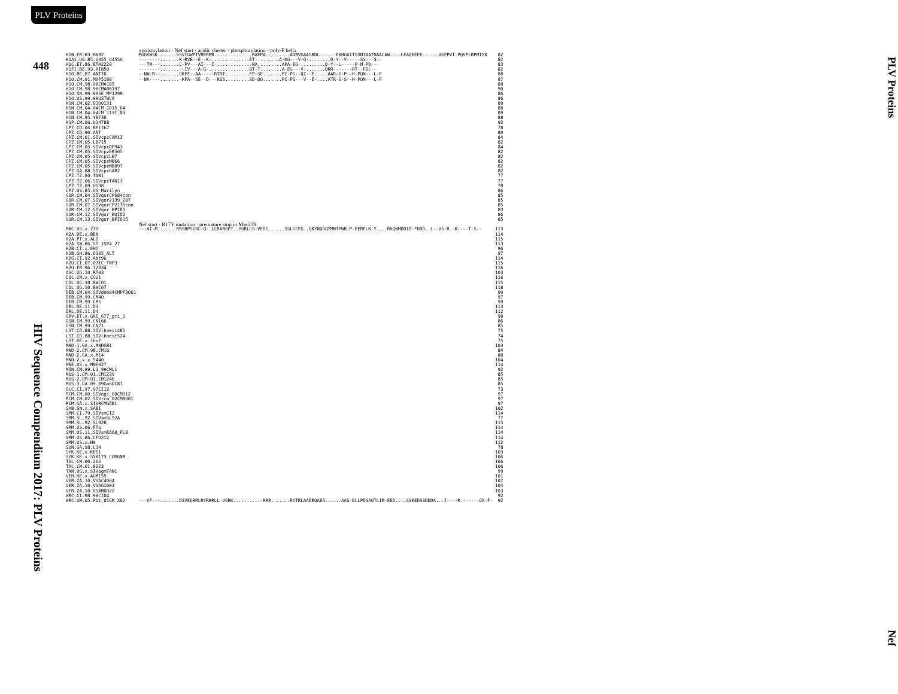PLV Proteins
448
HIV Sequence Compendium 2017: PLV Proteins
| | myristoylation · Nef start · acidic cluster · phosphorylation · poly-P helix | |
| H1B.FR.83.HXB2 | MGGKWSK.......SSVIGWPTVRERMR..............RAEPA.........ADRVGAASRDL......EKHGAITSSNTAATNAACAW....LEAQEEEE......VGFPVT.PQVPLRPMTYK | 82 |
| H1A1.UG.85.U455_U455A | --------.......K-RVE--E--K-..............ET-........A-KG---V-Q-........D-Y--V-----SS---S-- | 82 |
| H1C.ET.86.ETH2220 | ---TM---.......C-PV---AI---I-.............RA.........APA-EG-.........D-Y--L-----P-N-PD--- | 83 |
| H1F1.BE.93.VI850 | --------.......--IV---A-G-...............QT-T........A-EG---V-.......DRR-------RT--PDL-- | 82 |
| H1O.BE.87.ANT70 | --NALR--.......GKFE--AA-----RTRT.........FP-SE.......PC-PG--QI--E-....AAR-G-P--H-PQN---L-F | 88 |
| H1O.CM.91.MVP5180 | --NA----.......-KFA--SE--D---RSS.........SD-QQ.......PC-PG---V--E-....ATR-G-S--H-PQN---L-F | 87 |
| H1O.CM.98.98CMA105 | | 88 |
| H1O.CM.98.98CMABB197 | | 90 |
| H1O.SN.99.99SE_MP1299 | | 86 |
| H1O.US.99.99USTWLA | | 86 |
| H1N.CM.02.DJO0131 | | 89 |
| H1N.CM.04.04CM_1015_04 | | 88 |
| H1N.CM.04.04CM_1131_03 | | 89 |
| H1N.CM.95.YBF30 | | 88 |
| H1P.CM.06.U14788 | | 92 |
| CPZ.CD.06.BF1167 | | 78 |
| CPZ.CD.90.ANT | | 80 |
| CPZ.CM.01.SIVcpzCAM13 | | 84 |
| CPZ.CM.05.LB715 | | 82 |
| CPZ.CM.05.SIVcpzDP943 | | 84 |
| CPZ.CM.05.SIVcpzEK505 | | 82 |
| CPZ.CM.05.SIVcpzLB7 | | 82 |
| CPZ.CM.05.SIVcpzMB66 | | 82 |
| CPZ.CM.05.SIVcpzMB897 | | 82 |
| CPZ.GA.88.SIVcpzGAB2 | | 82 |
| CPZ.TZ.00.TAN1 | | 77 |
| CPZ.TZ.06.SIVcpzTAN13 | | 77 |
| CPZ.TZ.09.UG38 | | 78 |
| CPZ.US.85.US_Marilyn | | 86 |
| GOR.CM.04.SIVgorCP684con | | 85 |
| GOR.CM.07.SIVgor2139_287 | | 85 |
| GOR.CM.07.SIVgorCP2135con | | 85 |
| GOR.CM.12.SIVgor_BPID1 | | 83 |
| GOR.CM.12.SIVgor_BQID2 | | 86 |
| GOR.CM.13.SIVgor_BPID15 | | 85 |
| | Nef start · R17Y mutation · premature stop in Mac239 | |
| MAC.US.x.239 | ---AI-M.......RRSRPSGDL-Q-.LLRARGET..YGRLLG-VEDG......SSLSCEG..QKYNQGQYMNTPWR-P-EERELK-Y....RKQNMDDID-*DDD..L--VS-R.-K----T-S-- | 113 |
| H2A.DE.x.BEN | | 114 |
| H2A.PT.x.ALI | | 115 |
| H2A.SN.86.ST_JSP4_27 | | 113 |
| H2B.CI.x.EHO | | 96 |
| H2B.GH.86.D205_ALT | | 97 |
| H2G.CI.92.Abt96 | | 114 |
| H2U.CI.07.07IC_TNP3 | | 115 |
| H2U.FR.96.12034 | | 116 |
| ASC.UG.10.RT03 | | 103 |
| COL.CM.x.CGU1 | | 116 |
| COL.UG.10.BWC01 | | 115 |
| COL.UG.10.BWC07 | | 118 |
| DEB.CM.04.SIVdeb04CMPF3061 | | 99 |
| DEB.CM.99.CM40 | | 97 |
| DEB.CM.99.CM5 | | 99 |
| DRL.DE.11.D3 | | 113 |
| DRL.DE.11.D4 | | 112 |
| GRV.ET.x.GRI_677_gri_1 | | 98 |
| GSN.CM.99.CN166 | | 86 |
| GSN.CM.99.CN71 | | 85 |
| LST.CD.88.SIVlhoest485 | | 75 |
| LST.CD.88.SIVlhoest524 | | 74 |
| LST.KE.x.lho7 | | 75 |
| MND-1.GA.x.MNDGB1 | | 103 |
| MND-2.CM.98.CM16 | | 84 |
| MND-2.GA.x.M14 | | 88 |
| MND-2.x.x.5440 | | 104 |
| MNE.US.x.MNE027 | | 114 |
| MON.CM.99.L1_99CML1 | | 92 |
| MUS-1.CM.01.CM1239 | | 85 |
| MUS-2.CM.01.CM1246 | | 85 |
| MUS-3.GA.09.09GabOI81 | | 85 |
| OLC.CI.97.97CI12 | | 73 |
| RCM.CM.00.SIVagi_00CM312 | | 97 |
| RCM.CM.02.SIVrcm_02CM8081 | | 97 |
| RCM.GA.x.SIVRCMGAB1 | | 97 |
| SAB.SN.x.SAB1 | | 102 |
| SMM.CI.79.SIVsmCI2 | | 114 |
| SMM.SL.92.SIVsmSL92A | | 77 |
| SMM.SL.92.SL92B | | 115 |
| SMM.US.06.FTq | | 114 |
| SMM.US.11.SIVsmE660_FL8 | | 114 |
| SMM.US.86.CFU212 | | 114 |
| SMM.US.x.H9 | | 112 |
| SUN.GA.98.L14 | | 78 |
| SYK.KE.x.KE51 | | 103 |
| SYK.KE.x.SYK173_COMGNM | | 106 |
| TAL.CM.00.266 | | 106 |
| TAL.CM.01.8023 | | 106 |
| TAN.UG.x.SIVagmTAN1 | | 99 |
| VER.KE.x.AGM155 | | 101 |
| VER.ZA.10.VSAC4004 | | 107 |
| VER.ZA.10.VSAG1003 | | 104 |
| VER.ZA.10.VSAM0022 | | 103 |
| WRC.CI.98.98CI04 | | 92 |
| WRC.GM.05.Pbt_05GM_X02 | ---VF---.......DSVEQRMLRYRRRLL-VGRK..........-RRR.......RYTRLAAERQAEA......AAS-ELLPDSAQTLIR-EED....SSKEDSSDDDA...I----R.------QA-F- | 92 |
PLV Proteins Nef